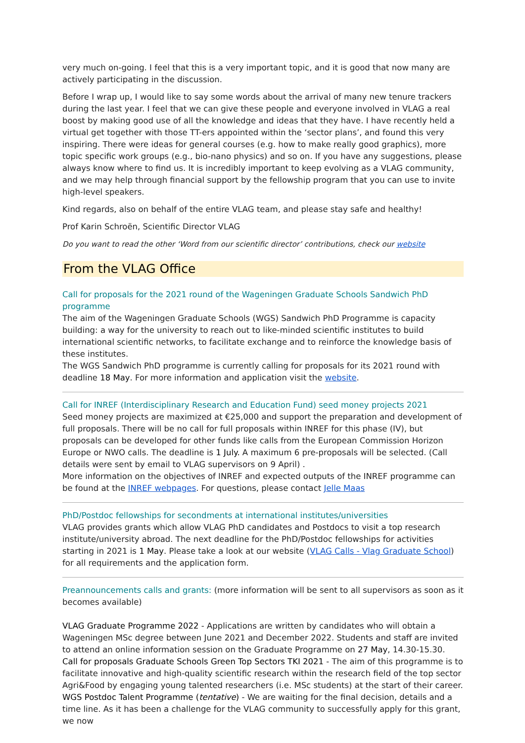very much on-going. I feel that this is a very important topic, and it is good that now many are actively participating in the discussion.
Before I wrap up, I would like to say some words about the arrival of many new tenure trackers during the last year. I feel that we can give these people and everyone involved in VLAG a real boost by making good use of all the knowledge and ideas that they have. I have recently held a virtual get together with those TT-ers appointed within the ‘sector plans’, and found this very inspiring. There were ideas for general courses (e.g. how to make really good graphics), more topic specific work groups (e.g., bio-nano physics) and so on. If you have any suggestions, please always know where to find us. It is incredibly important to keep evolving as a VLAG community, and we may help through financial support by the fellowship program that you can use to invite high-level speakers.
Kind regards, also on behalf of the entire VLAG team, and please stay safe and healthy!
Prof Karin Schroën, Scientific Director VLAG
Do you want to read the other ‘Word from our scientific director’ contributions, check our website
From the VLAG Office
Call for proposals for the 2021 round of the Wageningen Graduate Schools Sandwich PhD programme
The aim of the Wageningen Graduate Schools (WGS) Sandwich PhD Programme is capacity building: a way for the university to reach out to like-minded scientific institutes to build international scientific networks, to facilitate exchange and to reinforce the knowledge basis of these institutes.
The WGS Sandwich PhD programme is currently calling for proposals for its 2021 round with deadline 18 May. For more information and application visit the website.
Call for INREF (Interdisciplinary Research and Education Fund) seed money projects 2021
Seed money projects are maximized at €25,000 and support the preparation and development of full proposals. There will be no call for full proposals within INREF for this phase (IV), but proposals can be developed for other funds like calls from the European Commission Horizon Europe or NWO calls. The deadline is 1 July. A maximum 6 pre-proposals will be selected. (Call details were sent by email to VLAG supervisors on 9 April) .
More information on the objectives of INREF and expected outputs of the INREF programme can be found at the INREF webpages. For questions, please contact Jelle Maas
PhD/Postdoc fellowships for secondments at international institutes/universities
VLAG provides grants which allow VLAG PhD candidates and Postdocs to visit a top research institute/university abroad. The next deadline for the PhD/Postdoc fellowships for activities starting in 2021 is 1 May. Please take a look at our website (VLAG Calls - Vlag Graduate School) for all requirements and the application form.
Preannouncements calls and grants: (more information will be sent to all supervisors as soon as it becomes available)
VLAG Graduate Programme 2022 - Applications are written by candidates who will obtain a Wageningen MSc degree between June 2021 and December 2022. Students and staff are invited to attend an online information session on the Graduate Programme on 27 May, 14.30-15.30.
Call for proposals Graduate Schools Green Top Sectors TKI 2021 - The aim of this programme is to facilitate innovative and high-quality scientific research within the research field of the top sector Agri&Food by engaging young talented researchers (i.e. MSc students) at the start of their career.
WGS Postdoc Talent Programme (tentative) - We are waiting for the final decision, details and a time line. As it has been a challenge for the VLAG community to successfully apply for this grant, we now